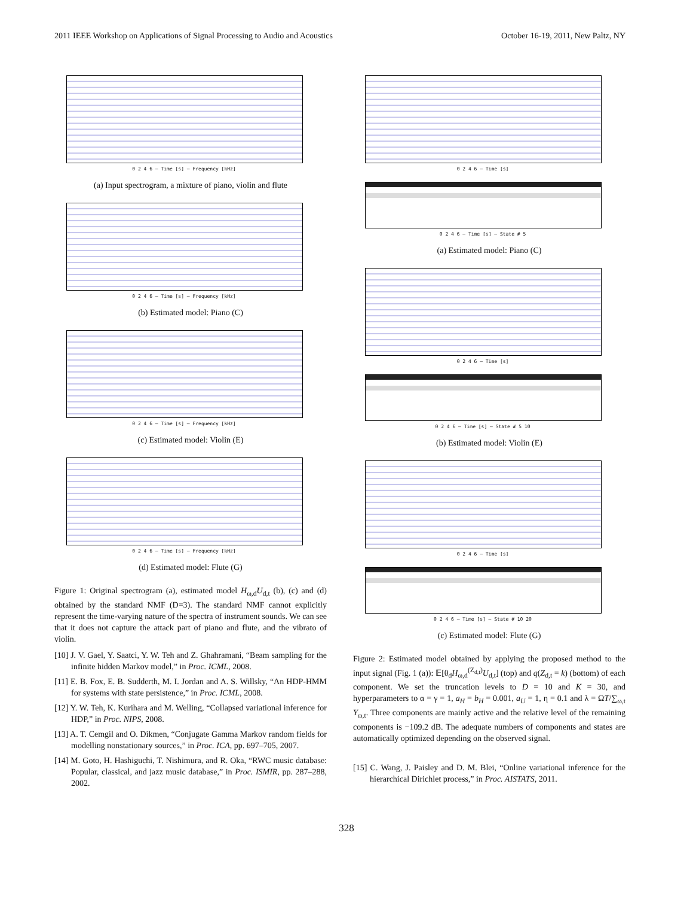2011 IEEE Workshop on Applications of Signal Processing to Audio and Acoustics October 16-19, 2011, New Paltz, NY
0 2 4 6 — Time [s] — Frequency [kHz]
(a) Input spectrogram, a mixture of piano, violin and flute
0 2 4 6 — Time [s] — Frequency [kHz]
(b) Estimated model: Piano (C)
0 2 4 6 — Time [s] — Frequency [kHz]
(c) Estimated model: Violin (E)
0 2 4 6 — Time [s] — Frequency [kHz]
(d) Estimated model: Flute (G)
Figure 1: Original spectrogram (a), estimated model H<sub>ω,d</sub>U<sub>d,t</sub> (b), (c) and (d) obtained by the standard NMF (D=3). The standard NMF cannot explicitly represent the time-varying nature of the spectra of instrument sounds. We can see that it does not capture the attack part of piano and flute, and the vibrato of violin.
[10] J. V. Gael, Y. Saatci, Y. W. Teh and Z. Ghahramani, “Beam sampling for the infinite hidden Markov model,” in Proc. ICML, 2008.
[11] E. B. Fox, E. B. Sudderth, M. I. Jordan and A. S. Willsky, “An HDP-HMM for systems with state persistence,” in Proc. ICML, 2008.
[12] Y. W. Teh, K. Kurihara and M. Welling, “Collapsed variational inference for HDP,” in Proc. NIPS, 2008.
[13] A. T. Cemgil and O. Dikmen, “Conjugate Gamma Markov random fields for modelling nonstationary sources,” in Proc. ICA, pp. 697–705, 2007.
[14] M. Goto, H. Hashiguchi, T. Nishimura, and R. Oka, “RWC music database: Popular, classical, and jazz music database,” in Proc. ISMIR, pp. 287–288, 2002.
0 2 4 6 — Time [s]
0 2 4 6 — Time [s] — State # 5
(a) Estimated model: Piano (C)
0 2 4 6 — Time [s]
0 2 4 6 — Time [s] — State # 5 10
(b) Estimated model: Violin (E)
0 2 4 6 — Time [s]
0 2 4 6 — Time [s] — State # 10 20
(c) Estimated model: Flute (G)
Figure 2: Estimated model obtained by applying the proposed method to the input signal (Fig. 1 (a)): 𝔼[θ<sub>d</sub>H<sub>ω,d</sub><sup>(Z<sub>d,t</sub>)</sup>U<sub>d,t</sub>] (top) and q(Z<sub>d,t</sub> = k) (bottom) of each component. We set the truncation levels to D = 10 and K = 30, and hyperparameters to α = γ = 1, a<sub>H</sub> = b<sub>H</sub> = 0.001, a<sub>U</sub> = 1, η = 0.1 and λ = ΩT/∑<sub>ω,t</sub> Y<sub>ω,t</sub>. Three components are mainly active and the relative level of the remaining components is −109.2 dB. The adequate numbers of components and states are automatically optimized depending on the observed signal.
[15] C. Wang, J. Paisley and D. M. Blei, “Online variational inference for the hierarchical Dirichlet process,” in Proc. AISTATS, 2011.
328